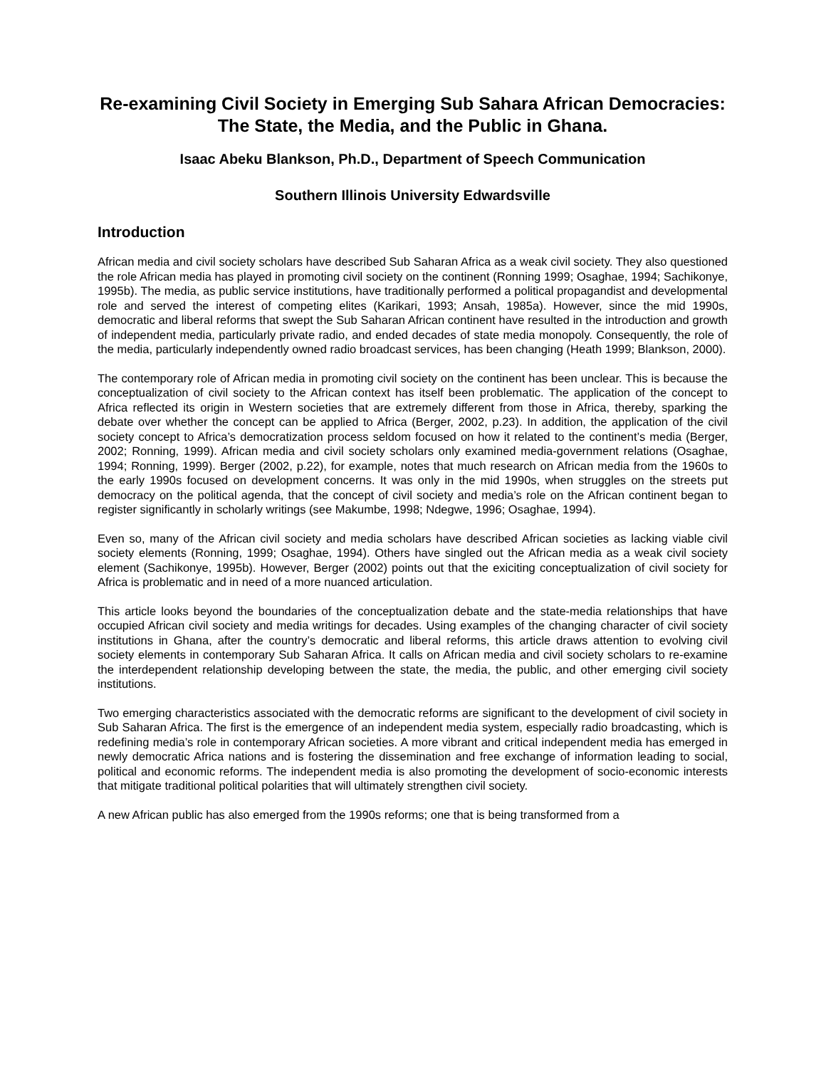Re-examining Civil Society in Emerging Sub Sahara African Democracies:
The State, the Media, and the Public in Ghana.
Isaac Abeku Blankson, Ph.D., Department of Speech Communication
Southern Illinois University Edwardsville
Introduction
African media and civil society scholars have described Sub Saharan Africa as a weak civil society. They also questioned the role African media has played in promoting civil society on the continent (Ronning 1999; Osaghae, 1994; Sachikonye, 1995b). The media, as public service institutions, have traditionally performed a political propagandist and developmental role and served the interest of competing elites (Karikari, 1993; Ansah, 1985a). However, since the mid 1990s, democratic and liberal reforms that swept the Sub Saharan African continent have resulted in the introduction and growth of independent media, particularly private radio, and ended decades of state media monopoly. Consequently, the role of the media, particularly independently owned radio broadcast services, has been changing (Heath 1999; Blankson, 2000).
The contemporary role of African media in promoting civil society on the continent has been unclear. This is because the conceptualization of civil society to the African context has itself been problematic. The application of the concept to Africa reflected its origin in Western societies that are extremely different from those in Africa, thereby, sparking the debate over whether the concept can be applied to Africa (Berger, 2002, p.23). In addition, the application of the civil society concept to Africa’s democratization process seldom focused on how it related to the continent’s media (Berger, 2002; Ronning, 1999). African media and civil society scholars only examined media-government relations (Osaghae, 1994; Ronning, 1999). Berger (2002, p.22), for example, notes that much research on African media from the 1960s to the early 1990s focused on development concerns. It was only in the mid 1990s, when struggles on the streets put democracy on the political agenda, that the concept of civil society and media’s role on the African continent began to register significantly in scholarly writings (see Makumbe, 1998; Ndegwe, 1996; Osaghae, 1994).
Even so, many of the African civil society and media scholars have described African societies as lacking viable civil society elements (Ronning, 1999; Osaghae, 1994). Others have singled out the African media as a weak civil society element (Sachikonye, 1995b). However, Berger (2002) points out that the exiciting conceptualization of civil society for Africa is problematic and in need of a more nuanced articulation.
This article looks beyond the boundaries of the conceptualization debate and the state-media relationships that have occupied African civil society and media writings for decades. Using examples of the changing character of civil society institutions in Ghana, after the country’s democratic and liberal reforms, this article draws attention to evolving civil society elements in contemporary Sub Saharan Africa. It calls on African media and civil society scholars to re-examine the interdependent relationship developing between the state, the media, the public, and other emerging civil society institutions.
Two emerging characteristics associated with the democratic reforms are significant to the development of civil society in Sub Saharan Africa. The first is the emergence of an independent media system, especially radio broadcasting, which is redefining media’s role in contemporary African societies. A more vibrant and critical independent media has emerged in newly democratic Africa nations and is fostering the dissemination and free exchange of information leading to social, political and economic reforms. The independent media is also promoting the development of socio-economic interests that mitigate traditional political polarities that will ultimately strengthen civil society.
A new African public has also emerged from the 1990s reforms; one that is being transformed from a